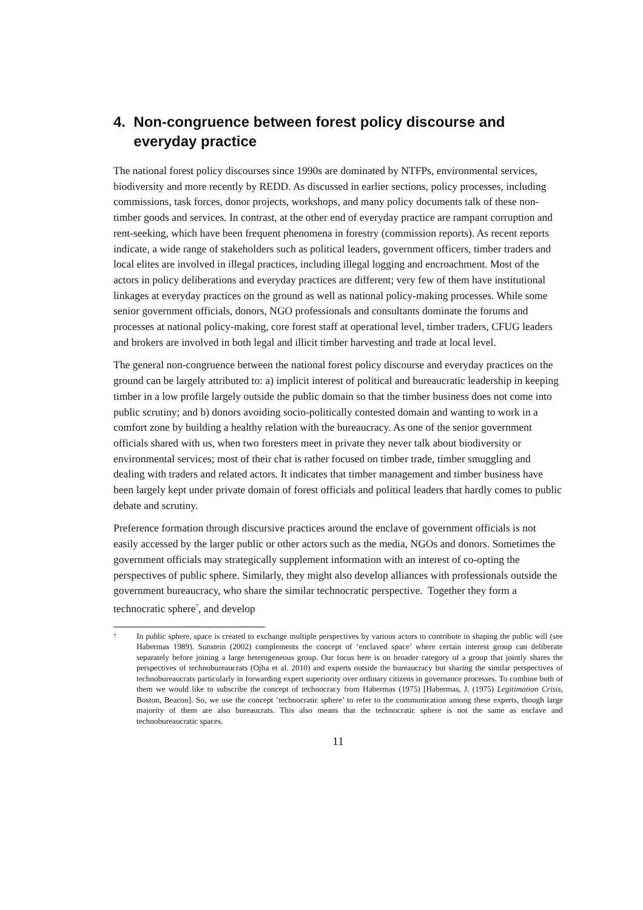4. Non-congruence between forest policy discourse and
everyday practice
The national forest policy discourses since 1990s are dominated by NTFPs, environmental services, biodiversity and more recently by REDD. As discussed in earlier sections, policy processes, including commissions, task forces, donor projects, workshops, and many policy documents talk of these non-timber goods and services. In contrast, at the other end of everyday practice are rampant corruption and rent-seeking, which have been frequent phenomena in forestry (commission reports). As recent reports indicate, a wide range of stakeholders such as political leaders, government officers, timber traders and local elites are involved in illegal practices, including illegal logging and encroachment. Most of the actors in policy deliberations and everyday practices are different; very few of them have institutional linkages at everyday practices on the ground as well as national policy-making processes. While some senior government officials, donors, NGO professionals and consultants dominate the forums and processes at national policy-making, core forest staff at operational level, timber traders, CFUG leaders and brokers are involved in both legal and illicit timber harvesting and trade at local level.
The general non-congruence between the national forest policy discourse and everyday practices on the ground can be largely attributed to: a) implicit interest of political and bureaucratic leadership in keeping timber in a low profile largely outside the public domain so that the timber business does not come into public scrutiny; and b) donors avoiding socio-politically contested domain and wanting to work in a comfort zone by building a healthy relation with the bureaucracy. As one of the senior government officials shared with us, when two foresters meet in private they never talk about biodiversity or environmental services; most of their chat is rather focused on timber trade, timber smuggling and dealing with traders and related actors. It indicates that timber management and timber business have been largely kept under private domain of forest officials and political leaders that hardly comes to public debate and scrutiny.
Preference formation through discursive practices around the enclave of government officials is not easily accessed by the larger public or other actors such as the media, NGOs and donors. Sometimes the government officials may strategically supplement information with an interest of co-opting the perspectives of public sphere. Similarly, they might also develop alliances with professionals outside the government bureaucracy, who share the similar technocratic perspective. Together they form a technocratic sphere<sup>7</sup>, and develop
7 In public sphere, space is created to exchange multiple perspectives by various actors to contribute in shaping the public will (see Habermas 1989). Sunstein (2002) complements the concept of ‘enclaved space’ where certain interest group can deliberate separately before joining a large heterogeneous group. Our focus here is on broader category of a group that jointly shares the perspectives of technobureaucrats (Ojha et al. 2010) and experts outside the bureaucracy but sharing the similar perspectives of technobureaucrats particularly in forwarding expert superiority over ordinary citizens in governance processes. To combine both of them we would like to subscribe the concept of technocracy from Habermas (1975) [Habermas, J. (1975) Legitimation Crisis, Boston, Beacon]. So, we use the concept ‘technocratic sphere’ to refer to the communication among these experts, though large majority of them are also bureaucrats. This also means that the technocratic sphere is not the same as enclave and technobureaucratic spaces.
11